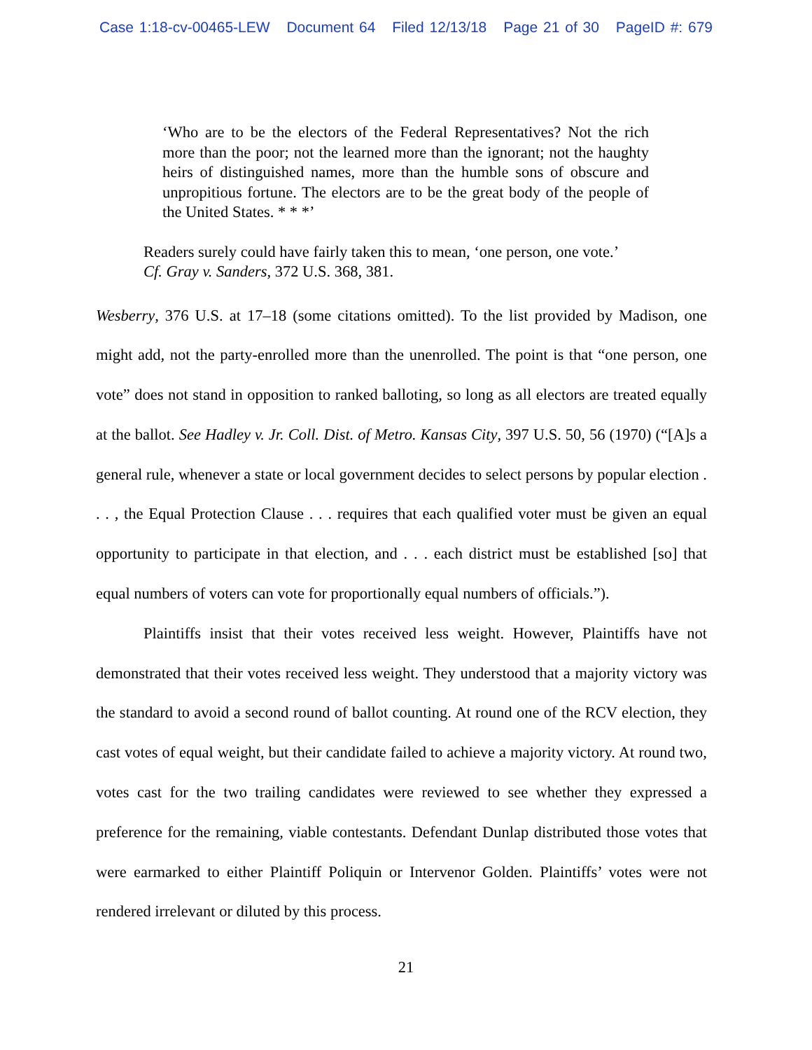Case 1:18-cv-00465-LEW Document 64 Filed 12/13/18 Page 21 of 30 PageID #: 679
‘Who are to be the electors of the Federal Representatives? Not the rich more than the poor; not the learned more than the ignorant; not the haughty heirs of distinguished names, more than the humble sons of obscure and unpropitious fortune. The electors are to be the great body of the people of the United States. * * *’
Readers surely could have fairly taken this to mean, ‘one person, one vote.’
Cf. Gray v. Sanders, 372 U.S. 368, 381.
Wesberry, 376 U.S. at 17–18 (some citations omitted). To the list provided by Madison, one might add, not the party-enrolled more than the unenrolled. The point is that “one person, one vote” does not stand in opposition to ranked balloting, so long as all electors are treated equally at the ballot. See Hadley v. Jr. Coll. Dist. of Metro. Kansas City, 397 U.S. 50, 56 (1970) (“[A]s a general rule, whenever a state or local government decides to select persons by popular election . . . , the Equal Protection Clause . . . requires that each qualified voter must be given an equal opportunity to participate in that election, and . . . each district must be established [so] that equal numbers of voters can vote for proportionally equal numbers of officials.”).
Plaintiffs insist that their votes received less weight. However, Plaintiffs have not demonstrated that their votes received less weight. They understood that a majority victory was the standard to avoid a second round of ballot counting. At round one of the RCV election, they cast votes of equal weight, but their candidate failed to achieve a majority victory. At round two, votes cast for the two trailing candidates were reviewed to see whether they expressed a preference for the remaining, viable contestants. Defendant Dunlap distributed those votes that were earmarked to either Plaintiff Poliquin or Intervenor Golden. Plaintiffs’ votes were not rendered irrelevant or diluted by this process.
21